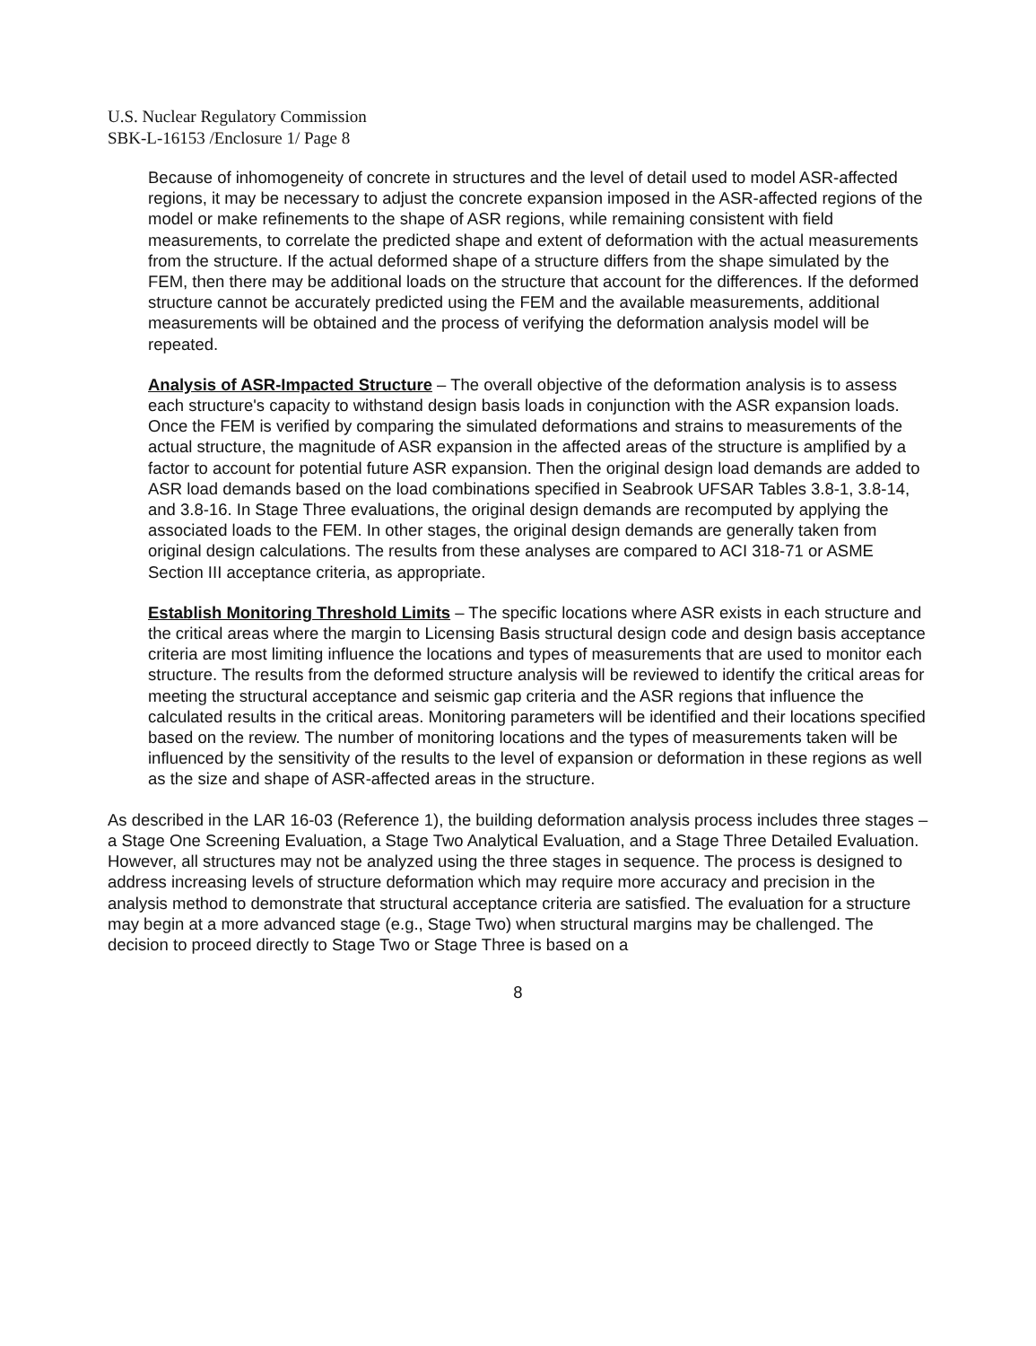U.S. Nuclear Regulatory Commission
SBK-L-16153 /Enclosure 1/ Page 8
Because of inhomogeneity of concrete in structures and the level of detail used to model ASR-affected regions, it may be necessary to adjust the concrete expansion imposed in the ASR-affected regions of the model or make refinements to the shape of ASR regions, while remaining consistent with field measurements, to correlate the predicted shape and extent of deformation with the actual measurements from the structure. If the actual deformed shape of a structure differs from the shape simulated by the FEM, then there may be additional loads on the structure that account for the differences. If the deformed structure cannot be accurately predicted using the FEM and the available measurements, additional measurements will be obtained and the process of verifying the deformation analysis model will be repeated.
Analysis of ASR-Impacted Structure – The overall objective of the deformation analysis is to assess each structure's capacity to withstand design basis loads in conjunction with the ASR expansion loads. Once the FEM is verified by comparing the simulated deformations and strains to measurements of the actual structure, the magnitude of ASR expansion in the affected areas of the structure is amplified by a factor to account for potential future ASR expansion. Then the original design load demands are added to ASR load demands based on the load combinations specified in Seabrook UFSAR Tables 3.8-1, 3.8-14, and 3.8-16. In Stage Three evaluations, the original design demands are recomputed by applying the associated loads to the FEM. In other stages, the original design demands are generally taken from original design calculations. The results from these analyses are compared to ACI 318-71 or ASME Section III acceptance criteria, as appropriate.
Establish Monitoring Threshold Limits – The specific locations where ASR exists in each structure and the critical areas where the margin to Licensing Basis structural design code and design basis acceptance criteria are most limiting influence the locations and types of measurements that are used to monitor each structure. The results from the deformed structure analysis will be reviewed to identify the critical areas for meeting the structural acceptance and seismic gap criteria and the ASR regions that influence the calculated results in the critical areas. Monitoring parameters will be identified and their locations specified based on the review. The number of monitoring locations and the types of measurements taken will be influenced by the sensitivity of the results to the level of expansion or deformation in these regions as well as the size and shape of ASR-affected areas in the structure.
As described in the LAR 16-03 (Reference 1), the building deformation analysis process includes three stages – a Stage One Screening Evaluation, a Stage Two Analytical Evaluation, and a Stage Three Detailed Evaluation. However, all structures may not be analyzed using the three stages in sequence. The process is designed to address increasing levels of structure deformation which may require more accuracy and precision in the analysis method to demonstrate that structural acceptance criteria are satisfied. The evaluation for a structure may begin at a more advanced stage (e.g., Stage Two) when structural margins may be challenged. The decision to proceed directly to Stage Two or Stage Three is based on a
8